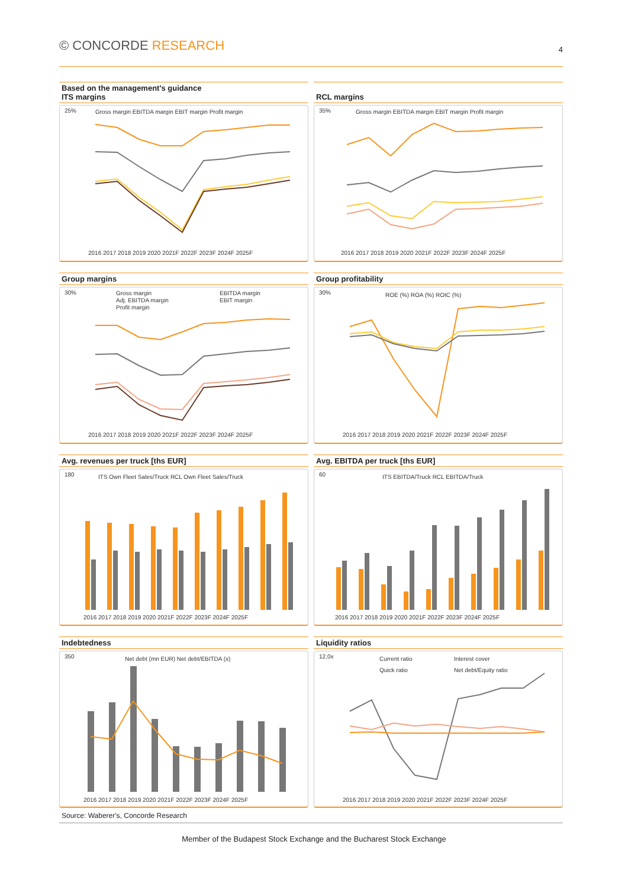© CONCORDE RESEARCH
4
Based on the management's guidance
ITS margins
25%
Gross margin EBITDA margin EBIT margin Profit margin
2016 2017 2018 2019 2020 2021F 2022F 2023F 2024F 2025F
RCL margins
35%
Gross margin EBITDA margin EBIT margin Profit margin
2016 2017 2018 2019 2020 2021F 2022F 2023F 2024F 2025F
Group margins
30%
Gross margin
EBITDA margin
Adj. EBITDA margin
EBIT margin
Profit margin
2016 2017 2018 2019 2020 2021F 2022F 2023F 2024F 2025F
Group profitability
30%
ROE (%) ROA (%) ROIC (%)
2016 2017 2018 2019 2020 2021F 2022F 2023F 2024F 2025F
Avg. revenues per truck [ths EUR]
180
ITS Own Fleet Sales/Truck RCL Own Fleet Sales/Truck
2016 2017 2018 2019 2020 2021F 2022F 2023F 2024F 2025F
Avg. EBITDA per truck [ths EUR]
60
ITS EBITDA/Truck RCL EBITDA/Truck
2016 2017 2018 2019 2020 2021F 2022F 2023F 2024F 2025F
Indebtedness
350
Net debt (mn EUR) Net debt/EBITDA (x)
2016 2017 2018 2019 2020 2021F 2022F 2023F 2024F 2025F
Liquidity ratios
12,0x
Current ratio
Interest cover
Quick ratio
Net debt/Equity ratio
2016 2017 2018 2019 2020 2021F 2022F 2023F 2024F 2025F
Source: Waberer's, Concorde Research
Member of the Budapest Stock Exchange and the Bucharest Stock Exchange